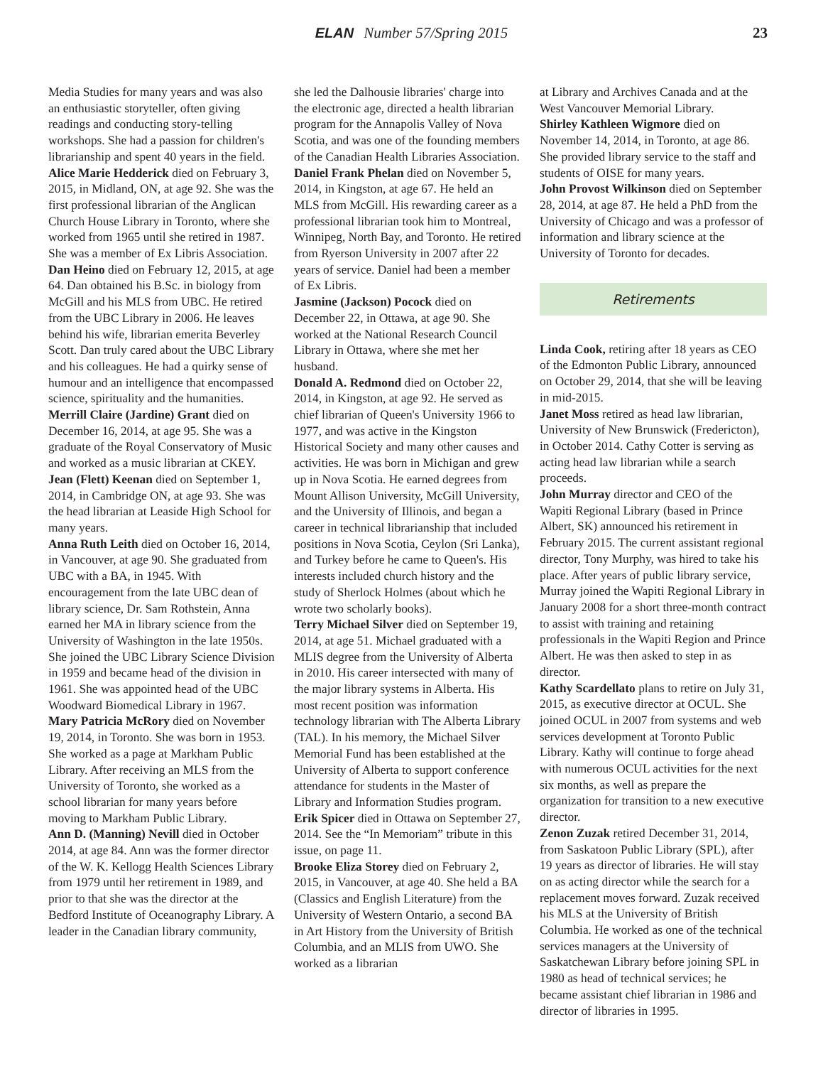ELAN Number 57/Spring 2015 23
Media Studies for many years and was also an enthusiastic storyteller, often giving readings and conducting story-telling workshops. She had a passion for children's librarianship and spent 40 years in the field.
Alice Marie Hedderick died on February 3, 2015, in Midland, ON, at age 92. She was the first professional librarian of the Anglican Church House Library in Toronto, where she worked from 1965 until she retired in 1987. She was a member of Ex Libris Association.
Dan Heino died on February 12, 2015, at age 64. Dan obtained his B.Sc. in biology from McGill and his MLS from UBC. He retired from the UBC Library in 2006. He leaves behind his wife, librarian emerita Beverley Scott. Dan truly cared about the UBC Library and his colleagues. He had a quirky sense of humour and an intelligence that encompassed science, spirituality and the humanities.
Merrill Claire (Jardine) Grant died on December 16, 2014, at age 95. She was a graduate of the Royal Conservatory of Music and worked as a music librarian at CKEY.
Jean (Flett) Keenan died on September 1, 2014, in Cambridge ON, at age 93. She was the head librarian at Leaside High School for many years.
Anna Ruth Leith died on October 16, 2014, in Vancouver, at age 90. She graduated from UBC with a BA, in 1945. With encouragement from the late UBC dean of library science, Dr. Sam Rothstein, Anna earned her MA in library science from the University of Washington in the late 1950s. She joined the UBC Library Science Division in 1959 and became head of the division in 1961. She was appointed head of the UBC Woodward Biomedical Library in 1967.
Mary Patricia McRory died on November 19, 2014, in Toronto. She was born in 1953. She worked as a page at Markham Public Library. After receiving an MLS from the University of Toronto, she worked as a school librarian for many years before moving to Markham Public Library.
Ann D. (Manning) Nevill died in October 2014, at age 84. Ann was the former director of the W. K. Kellogg Health Sciences Library from 1979 until her retirement in 1989, and prior to that she was the director at the Bedford Institute of Oceanography Library. A leader in the Canadian library community,
she led the Dalhousie libraries' charge into the electronic age, directed a health librarian program for the Annapolis Valley of Nova Scotia, and was one of the founding members of the Canadian Health Libraries Association.
Daniel Frank Phelan died on November 5, 2014, in Kingston, at age 67. He held an MLS from McGill. His rewarding career as a professional librarian took him to Montreal, Winnipeg, North Bay, and Toronto. He retired from Ryerson University in 2007 after 22 years of service. Daniel had been a member of Ex Libris.
Jasmine (Jackson) Pocock died on December 22, in Ottawa, at age 90. She worked at the National Research Council Library in Ottawa, where she met her husband.
Donald A. Redmond died on October 22, 2014, in Kingston, at age 92. He served as chief librarian of Queen's University 1966 to 1977, and was active in the Kingston Historical Society and many other causes and activities. He was born in Michigan and grew up in Nova Scotia. He earned degrees from Mount Allison University, McGill University, and the University of Illinois, and began a career in technical librarianship that included positions in Nova Scotia, Ceylon (Sri Lanka), and Turkey before he came to Queen's. His interests included church history and the study of Sherlock Holmes (about which he wrote two scholarly books).
Terry Michael Silver died on September 19, 2014, at age 51. Michael graduated with a MLIS degree from the University of Alberta in 2010. His career intersected with many of the major library systems in Alberta. His most recent position was information technology librarian with The Alberta Library (TAL). In his memory, the Michael Silver Memorial Fund has been established at the University of Alberta to support conference attendance for students in the Master of Library and Information Studies program.
Erik Spicer died in Ottawa on September 27, 2014. See the “In Memoriam” tribute in this issue, on page 11.
Brooke Eliza Storey died on February 2, 2015, in Vancouver, at age 40. She held a BA (Classics and English Literature) from the University of Western Ontario, a second BA in Art History from the University of British Columbia, and an MLIS from UWO. She worked as a librarian
at Library and Archives Canada and at the West Vancouver Memorial Library.
Shirley Kathleen Wigmore died on November 14, 2014, in Toronto, at age 86. She provided library service to the staff and students of OISE for many years.
John Provost Wilkinson died on September 28, 2014, at age 87. He held a PhD from the University of Chicago and was a professor of information and library science at the University of Toronto for decades.
Retirements
Linda Cook, retiring after 18 years as CEO of the Edmonton Public Library, announced on October 29, 2014, that she will be leaving in mid-2015.
Janet Moss retired as head law librarian, University of New Brunswick (Fredericton), in October 2014. Cathy Cotter is serving as acting head law librarian while a search proceeds.
John Murray director and CEO of the Wapiti Regional Library (based in Prince Albert, SK) announced his retirement in February 2015. The current assistant regional director, Tony Murphy, was hired to take his place. After years of public library service, Murray joined the Wapiti Regional Library in January 2008 for a short three-month contract to assist with training and retaining professionals in the Wapiti Region and Prince Albert. He was then asked to step in as director.
Kathy Scardellato plans to retire on July 31, 2015, as executive director at OCUL. She joined OCUL in 2007 from systems and web services development at Toronto Public Library. Kathy will continue to forge ahead with numerous OCUL activities for the next six months, as well as prepare the organization for transition to a new executive director.
Zenon Zuzak retired December 31, 2014, from Saskatoon Public Library (SPL), after 19 years as director of libraries. He will stay on as acting director while the search for a replacement moves forward. Zuzak received his MLS at the University of British Columbia. He worked as one of the technical services managers at the University of Saskatchewan Library before joining SPL in 1980 as head of technical services; he became assistant chief librarian in 1986 and director of libraries in 1995.